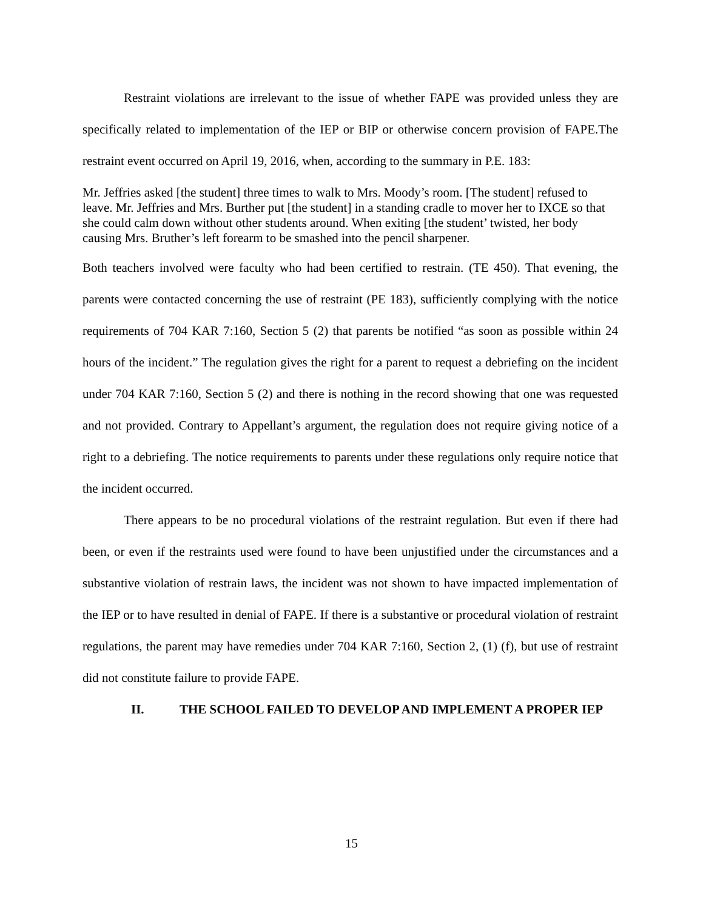Restraint violations are irrelevant to the issue of whether FAPE was provided unless they are specifically related to implementation of the IEP or BIP or otherwise concern provision of FAPE.The restraint event occurred on April 19, 2016, when, according to the summary in P.E. 183:
Mr. Jeffries asked [the student] three times to walk to Mrs. Moody’s room. [The student] refused to leave. Mr. Jeffries and Mrs. Burther put [the student] in a standing cradle to mover her to IXCE so that she could calm down without other students around. When exiting [the student’ twisted, her body causing Mrs. Bruther’s left forearm to be smashed into the pencil sharpener.
Both teachers involved were faculty who had been certified to restrain. (TE 450). That evening, the parents were contacted concerning the use of restraint (PE 183), sufficiently complying with the notice requirements of 704 KAR 7:160, Section 5 (2) that parents be notified “as soon as possible within 24 hours of the incident.” The regulation gives the right for a parent to request a debriefing on the incident under 704 KAR 7:160, Section 5 (2) and there is nothing in the record showing that one was requested and not provided. Contrary to Appellant’s argument, the regulation does not require giving notice of a right to a debriefing. The notice requirements to parents under these regulations only require notice that the incident occurred.
There appears to be no procedural violations of the restraint regulation. But even if there had been, or even if the restraints used were found to have been unjustified under the circumstances and a substantive violation of restrain laws, the incident was not shown to have impacted implementation of the IEP or to have resulted in denial of FAPE. If there is a substantive or procedural violation of restraint regulations, the parent may have remedies under 704 KAR 7:160, Section 2, (1) (f), but use of restraint did not constitute failure to provide FAPE.
II. THE SCHOOL FAILED TO DEVELOP AND IMPLEMENT A PROPER IEP
15